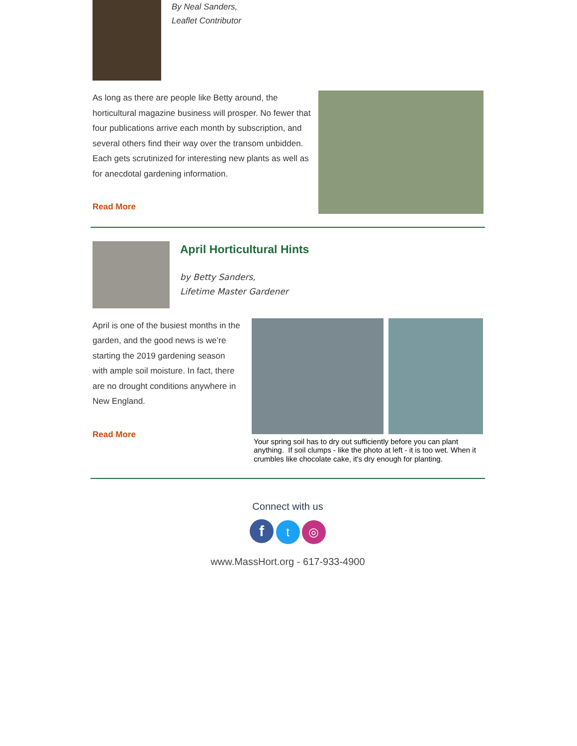By Neal Sanders,
Leaflet Contributor
As long as there are people like Betty around, the horticultural magazine business will prosper. No fewer that four publications arrive each month by subscription, and several others find their way over the transom unbidden. Each gets scrutinized for interesting new plants as well as for anecdotal gardening information.
Read More
April Horticultural Hints
by Betty Sanders,
Lifetime Master Gardener
April is one of the busiest months in the garden, and the good news is we’re starting the 2019 gardening season with ample soil moisture. In fact, there are no drought conditions anywhere in New England.
Read More
Your spring soil has to dry out sufficiently before you can plant anything. If soil clumps - like the photo at left - it is too wet. When it crumbles like chocolate cake, it's dry enough for planting.
Connect with us
f t ◎
www.MassHort.org - 617-933-4900